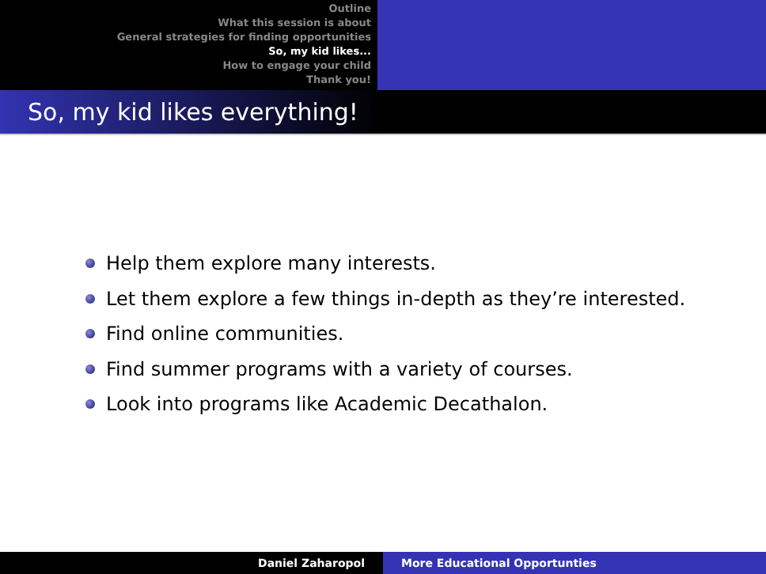Outline
What this session is about
General strategies for finding opportunities
So, my kid likes...
How to engage your child
Thank you!
So, my kid likes everything!
Help them explore many interests.
Let them explore a few things in-depth as they’re interested.
Find online communities.
Find summer programs with a variety of courses.
Look into programs like Academic Decathalon.
Daniel Zaharopol More Educational Opportunties